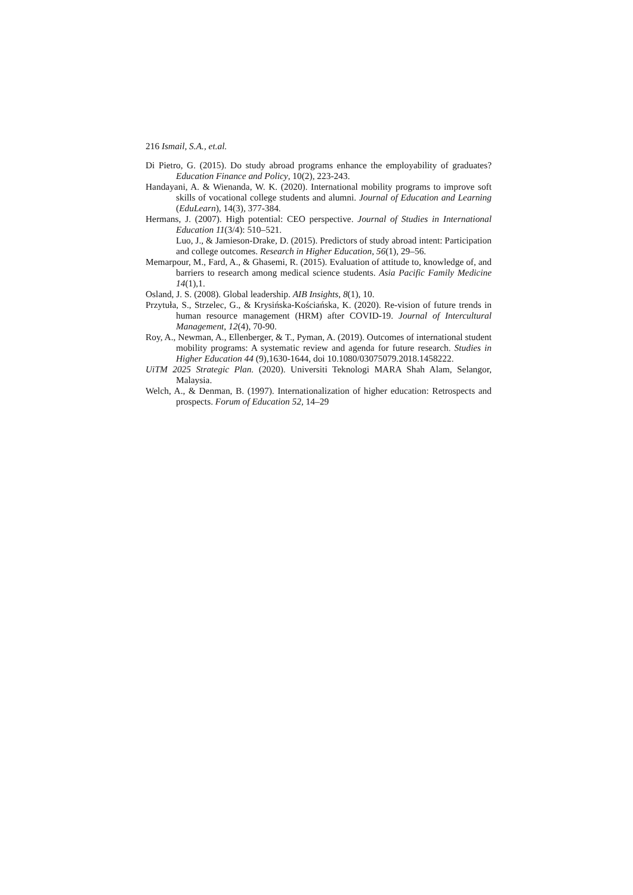216 Ismail, S.A., et.al.
Di Pietro, G. (2015). Do study abroad programs enhance the employability of graduates? Education Finance and Policy, 10(2), 223-243.
Handayani, A. & Wienanda, W. K. (2020). International mobility programs to improve soft skills of vocational college students and alumni. Journal of Education and Learning (EduLearn), 14(3), 377-384.
Hermans, J. (2007). High potential: CEO perspective. Journal of Studies in International Education 11(3/4): 510–521.
Luo, J., & Jamieson-Drake, D. (2015). Predictors of study abroad intent: Participation and college outcomes. Research in Higher Education, 56(1), 29–56.
Memarpour, M., Fard, A., & Ghasemi, R. (2015). Evaluation of attitude to, knowledge of, and barriers to research among medical science students. Asia Pacific Family Medicine 14(1),1.
Osland, J. S. (2008). Global leadership. AIB Insights, 8(1), 10.
Przytuła, S., Strzelec, G., & Krysińska-Kościańska, K. (2020). Re-vision of future trends in human resource management (HRM) after COVID-19. Journal of Intercultural Management, 12(4), 70-90.
Roy, A., Newman, A., Ellenberger, & T., Pyman, A. (2019). Outcomes of international student mobility programs: A systematic review and agenda for future research. Studies in Higher Education 44 (9),1630-1644, doi 10.1080/03075079.2018.1458222.
UiTM 2025 Strategic Plan. (2020). Universiti Teknologi MARA Shah Alam, Selangor, Malaysia.
Welch, A., & Denman, B. (1997). Internationalization of higher education: Retrospects and prospects. Forum of Education 52, 14–29